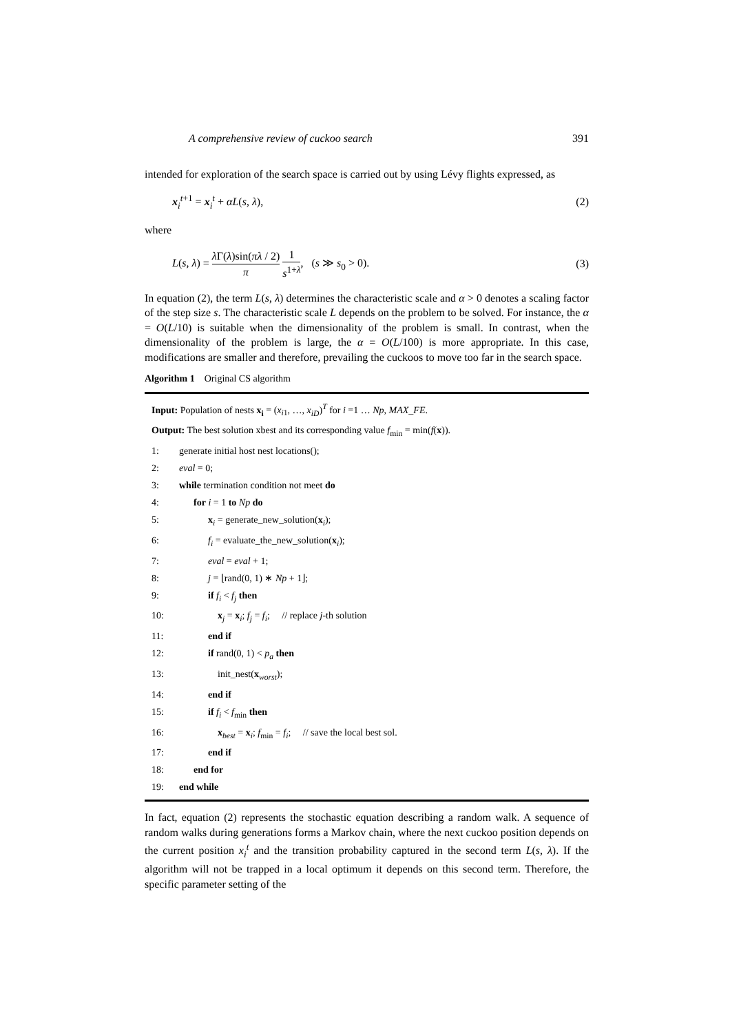A comprehensive review of cuckoo search 391
intended for exploration of the search space is carried out by using Lévy flights expressed, as
x<sub>i</sub><sup>t+1</sup> = x<sub>i</sub><sup>t</sup> + αL(s, λ), (2)
where
L(s, λ) = λ Γ(λ)sin(πλ / 2) π 1 s<sup>1+λ</sup>, (s ≫ s<sub>0</sub> > 0). (3)
In equation (2), the term L(s, λ) determines the characteristic scale and α > 0 denotes a scaling factor of the step size s. The characteristic scale L depends on the problem to be solved. For instance, the α = O(L/10) is suitable when the dimensionality of the problem is small. In contrast, when the dimensionality of the problem is large, the α = O(L/100) is more appropriate. In this case, modifications are smaller and therefore, prevailing the cuckoos to move too far in the search space.
Algorithm 1 Original CS algorithm
Input: Population of nests x<sub>i</sub> = (x<sub>i1</sub>, …, x<sub>iD</sub>)<sup>T</sup> for i =1 … Np, MAX_FE.
Output: The best solution xbest and its corresponding value f<sub>min</sub> = min(f(x)).
1: generate initial host nest locations();
2: eval = 0;
3: while termination condition not meet do
4:  for i = 1 to Np do
5:   x<sub>i</sub> = generate_new_solution(x<sub>i</sub>);
6:   f<sub>i</sub> = evaluate_the_new_solution(x<sub>i</sub>);
7:   eval = eval + 1;
8:   j = ⌊rand(0, 1) ∗ Np + 1⌋;
9:   if f<sub>i</sub> < f<sub>j</sub> then
10:    x<sub>j</sub> = x<sub>i</sub>; f<sub>j</sub> = f<sub>i</sub>;  // replace j-th solution
11:   end if
12:   if rand(0, 1) < p<sub>a</sub> then
13:    init_nest(x<sub>worst</sub>);
14:   end if
15:   if f<sub>i</sub> < f<sub>min</sub> then
16:    x<sub>best</sub> = x<sub>i</sub>; f<sub>min</sub> = f<sub>i</sub>;  // save the local best sol.
17:   end if
18:  end for
19: end while
In fact, equation (2) represents the stochastic equation describing a random walk. A sequence of random walks during generations forms a Markov chain, where the next cuckoo position depends on the current position x<sub>i</sub><sup>t</sup> and the transition probability captured in the second term L(s, λ). If the algorithm will not be trapped in a local optimum it depends on this second term. Therefore, the specific parameter setting of the